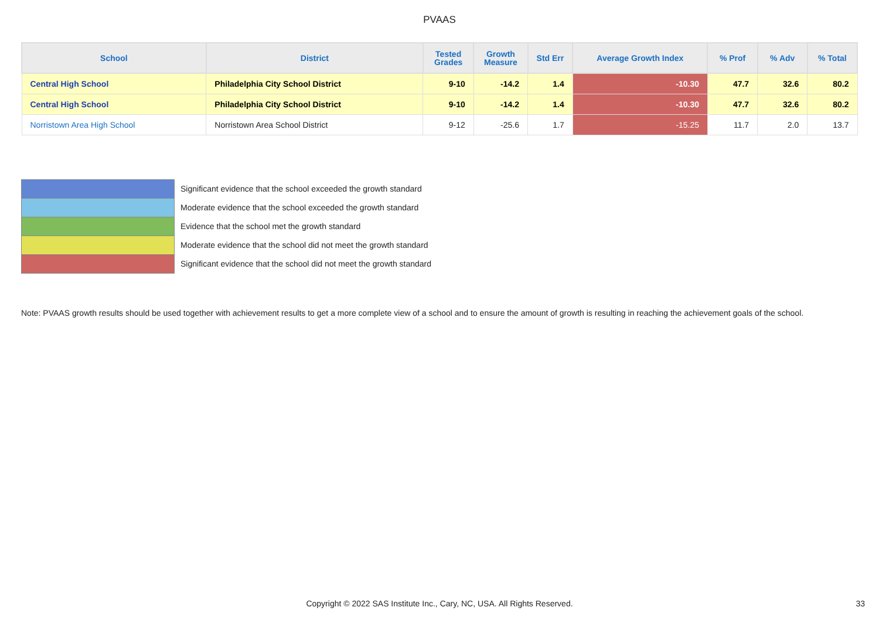PVAAS
| School | District | Tested Grades | Growth Measure | Std Err | Average Growth Index | % Prof | % Adv | % Total |
| --- | --- | --- | --- | --- | --- | --- | --- | --- |
| Central High School | Philadelphia City School District | 9-10 | -14.2 | 1.4 | -10.30 | 47.7 | 32.6 | 80.2 |
| Central High School | Philadelphia City School District | 9-10 | -14.2 | 1.4 | -10.30 | 47.7 | 32.6 | 80.2 |
| Norristown Area High School | Norristown Area School District | 9-12 | -25.6 | 1.7 | -15.25 | 11.7 | 2.0 | 13.7 |
Significant evidence that the school exceeded the growth standard
Moderate evidence that the school exceeded the growth standard
Evidence that the school met the growth standard
Moderate evidence that the school did not meet the growth standard
Significant evidence that the school did not meet the growth standard
Note: PVAAS growth results should be used together with achievement results to get a more complete view of a school and to ensure the amount of growth is resulting in reaching the achievement goals of the school.
Copyright © 2022 SAS Institute Inc., Cary, NC, USA. All Rights Reserved. 33